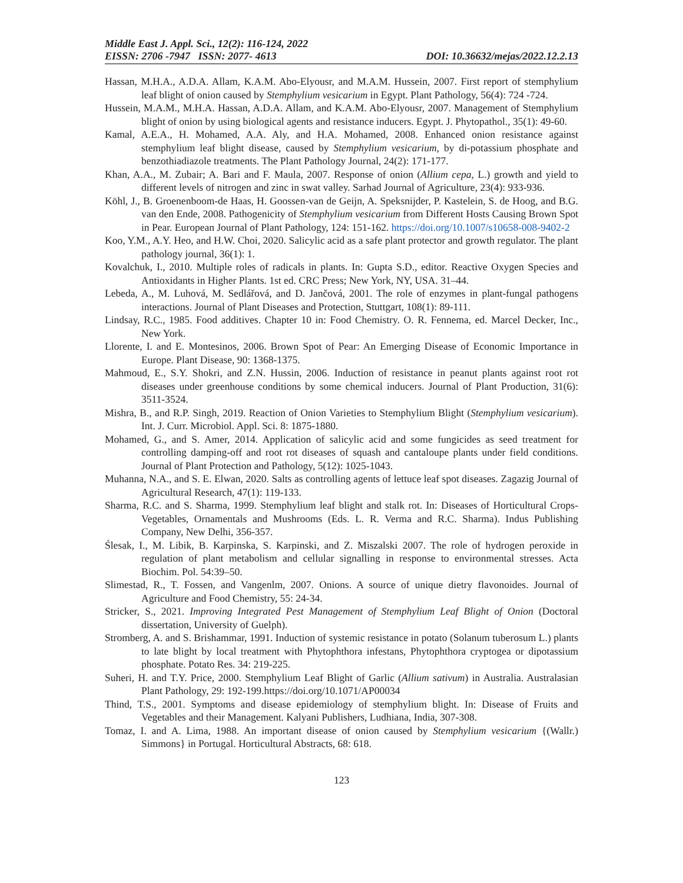Middle East J. Appl. Sci., 12(2): 116-124, 2022
EISSN: 2706 -7947 ISSN: 2077- 4613 DOI: 10.36632/mejas/2022.12.2.13
Hassan, M.H.A., A.D.A. Allam, K.A.M. Abo-Elyousr, and M.A.M. Hussein, 2007. First report of stemphylium leaf blight of onion caused by Stemphylium vesicarium in Egypt. Plant Pathology, 56(4): 724 -724.
Hussein, M.A.M., M.H.A. Hassan, A.D.A. Allam, and K.A.M. Abo-Elyousr, 2007. Management of Stemphylium blight of onion by using biological agents and resistance inducers. Egypt. J. Phytopathol., 35(1): 49-60.
Kamal, A.E.A., H. Mohamed, A.A. Aly, and H.A. Mohamed, 2008. Enhanced onion resistance against stemphylium leaf blight disease, caused by Stemphylium vesicarium, by di-potassium phosphate and benzothiadiazole treatments. The Plant Pathology Journal, 24(2): 171-177.
Khan, A.A., M. Zubair; A. Bari and F. Maula, 2007. Response of onion (Allium cepa, L.) growth and yield to different levels of nitrogen and zinc in swat valley. Sarhad Journal of Agriculture, 23(4): 933-936.
Köhl, J., B. Groenenboom-de Haas, H. Goossen-van de Geijn, A. Speksnijder, P. Kastelein, S. de Hoog, and B.G. van den Ende, 2008. Pathogenicity of Stemphylium vesicarium from Different Hosts Causing Brown Spot in Pear. European Journal of Plant Pathology, 124: 151-162. https://doi.org/10.1007/s10658-008-9402-2
Koo, Y.M., A.Y. Heo, and H.W. Choi, 2020. Salicylic acid as a safe plant protector and growth regulator. The plant pathology journal, 36(1): 1.
Kovalchuk, I., 2010. Multiple roles of radicals in plants. In: Gupta S.D., editor. Reactive Oxygen Species and Antioxidants in Higher Plants. 1st ed. CRC Press; New York, NY, USA. 31–44.
Lebeda, A., M. Luhová, M. Sedlářová, and D. Jančová, 2001. The role of enzymes in plant-fungal pathogens interactions. Journal of Plant Diseases and Protection, Stuttgart, 108(1): 89-111.
Lindsay, R.C., 1985. Food additives. Chapter 10 in: Food Chemistry. O. R. Fennema, ed. Marcel Decker, Inc., New York.
Llorente, I. and E. Montesinos, 2006. Brown Spot of Pear: An Emerging Disease of Economic Importance in Europe. Plant Disease, 90: 1368-1375.
Mahmoud, E., S.Y. Shokri, and Z.N. Hussin, 2006. Induction of resistance in peanut plants against root rot diseases under greenhouse conditions by some chemical inducers. Journal of Plant Production, 31(6): 3511-3524.
Mishra, B., and R.P. Singh, 2019. Reaction of Onion Varieties to Stemphylium Blight (Stemphylium vesicarium). Int. J. Curr. Microbiol. Appl. Sci. 8: 1875-1880.
Mohamed, G., and S. Amer, 2014. Application of salicylic acid and some fungicides as seed treatment for controlling damping-off and root rot diseases of squash and cantaloupe plants under field conditions. Journal of Plant Protection and Pathology, 5(12): 1025-1043.
Muhanna, N.A., and S. E. Elwan, 2020. Salts as controlling agents of lettuce leaf spot diseases. Zagazig Journal of Agricultural Research, 47(1): 119-133.
Sharma, R.C. and S. Sharma, 1999. Stemphylium leaf blight and stalk rot. In: Diseases of Horticultural Crops-Vegetables, Ornamentals and Mushrooms (Eds. L. R. Verma and R.C. Sharma). Indus Publishing Company, New Delhi, 356-357.
Ślesak, I., M. Libik, B. Karpinska, S. Karpinski, and Z. Miszalski 2007. The role of hydrogen peroxide in regulation of plant metabolism and cellular signalling in response to environmental stresses. Acta Biochim. Pol. 54:39–50.
Slimestad, R., T. Fossen, and Vangenlm, 2007. Onions. A source of unique dietry flavonoides. Journal of Agriculture and Food Chemistry, 55: 24-34.
Stricker, S., 2021. Improving Integrated Pest Management of Stemphylium Leaf Blight of Onion (Doctoral dissertation, University of Guelph).
Stromberg, A. and S. Brishammar, 1991. Induction of systemic resistance in potato (Solanum tuberosum L.) plants to late blight by local treatment with Phytophthora infestans, Phytophthora cryptogea or dipotassium phosphate. Potato Res. 34: 219-225.
Suheri, H. and T.Y. Price, 2000. Stemphylium Leaf Blight of Garlic (Allium sativum) in Australia. Australasian Plant Pathology, 29: 192-199.https://doi.org/10.1071/AP00034
Thind, T.S., 2001. Symptoms and disease epidemiology of stemphylium blight. In: Disease of Fruits and Vegetables and their Management. Kalyani Publishers, Ludhiana, India, 307-308.
Tomaz, I. and A. Lima, 1988. An important disease of onion caused by Stemphylium vesicarium {(Wallr.) Simmons} in Portugal. Horticultural Abstracts, 68: 618.
123